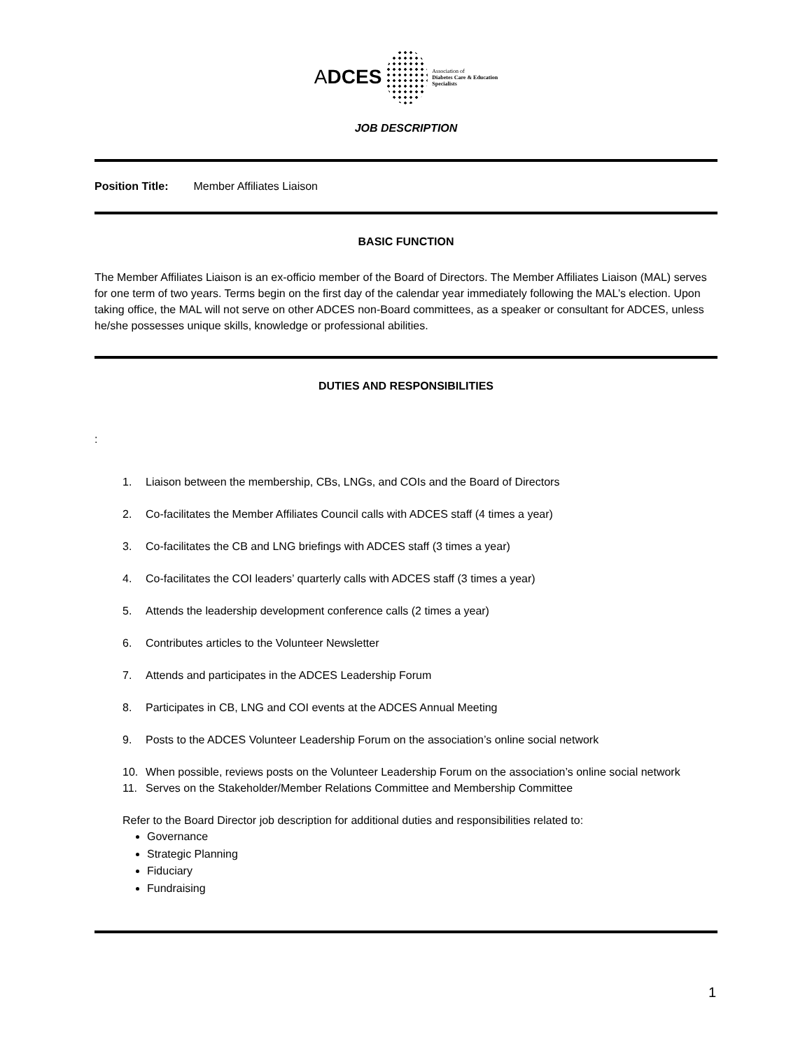ADCES Association of
Diabetes Care & Education
Specialists
JOB DESCRIPTION
Position Title: Member Affiliates Liaison
BASIC FUNCTION
The Member Affiliates Liaison is an ex-officio member of the Board of Directors. The Member Affiliates Liaison (MAL) serves for one term of two years. Terms begin on the first day of the calendar year immediately following the MAL’s election. Upon taking office, the MAL will not serve on other ADCES non-Board committees, as a speaker or consultant for ADCES, unless he/she possesses unique skills, knowledge or professional abilities.
DUTIES AND RESPONSIBILITIES
:
1. Liaison between the membership, CBs, LNGs, and COIs and the Board of Directors
2. Co-facilitates the Member Affiliates Council calls with ADCES staff (4 times a year)
3. Co-facilitates the CB and LNG briefings with ADCES staff (3 times a year)
4. Co-facilitates the COI leaders’ quarterly calls with ADCES staff (3 times a year)
5. Attends the leadership development conference calls (2 times a year)
6. Contributes articles to the Volunteer Newsletter
7. Attends and participates in the ADCES Leadership Forum
8. Participates in CB, LNG and COI events at the ADCES Annual Meeting
9. Posts to the ADCES Volunteer Leadership Forum on the association’s online social network
10. When possible, reviews posts on the Volunteer Leadership Forum on the association’s online social network
11. Serves on the Stakeholder/Member Relations Committee and Membership Committee
Refer to the Board Director job description for additional duties and responsibilities related to:
Governance
Strategic Planning
Fiduciary
Fundraising
1